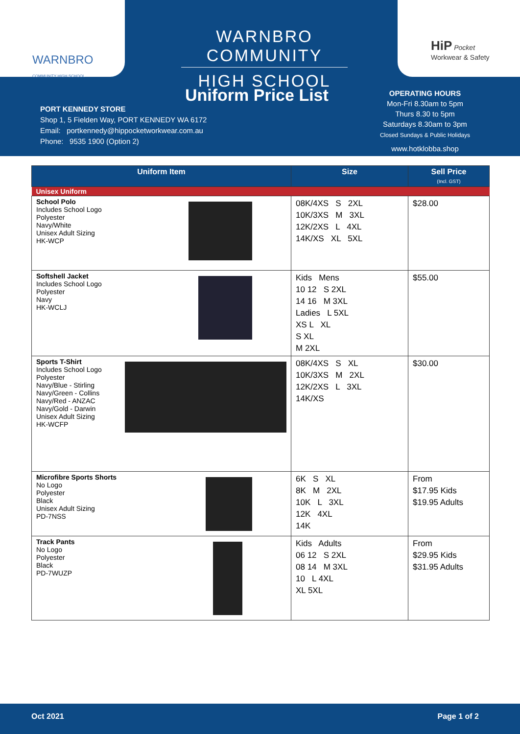WARNBRO
COMMUNITY HIGH SCHOOL
WARNBRO COMMUNITY
HIGH SCHOOL
HiP Pocket
Workwear & Safety
Uniform Price List
PORT KENNEDY STORE
Shop 1, 5 Fielden Way, PORT KENNEDY WA 6172
Email: portkennedy@hippocketworkwear.com.au
Phone: 9535 1900 (Option 2)
OPERATING HOURS
Mon-Fri 8.30am to 5pm
Thurs 8.30 to 5pm
Saturdays 8.30am to 3pm
Closed Sundays & Public Holidays
www.hotklobba.shop
| Uniform Item | Size | Sell Price (Incl. GST) |
| --- | --- | --- |
| Unisex Uniform | | |
| School Polo Includes School Logo Polyester Navy/White Unisex Adult Sizing HK-WCP | 08K/4XS S 2XL 10K/3XS M 3XL 12K/2XS L 4XL 14K/XS XL 5XL | $28.00 |
| Softshell Jacket Includes School Logo Polyester Navy HK-WCLJ | Kids Mens 10 12 S 2XL 14 16 M 3XL Ladies L 5XL XS L XL S XL M 2XL | $55.00 |
| Sports T-Shirt Includes School Logo Polyester Navy/Blue - Stirling Navy/Green - Collins Navy/Red - ANZAC Navy/Gold - Darwin Unisex Adult Sizing HK-WCFP | 08K/4XS S XL 10K/3XS M 2XL 12K/2XS L 3XL 14K/XS | $30.00 |
| Microfibre Sports Shorts No Logo Polyester Black Unisex Adult Sizing PD-7NSS | 6K S XL 8K M 2XL 10K L 3XL 12K 4XL 14K | From $17.95 Kids $19.95 Adults |
| Track Pants No Logo Polyester Black PD-7WUZP | Kids Adults 06 12 S 2XL 08 14 M 3XL 10 L 4XL XL 5XL | From $29.95 Kids $31.95 Adults |
Oct 2021 Page 1 of 2